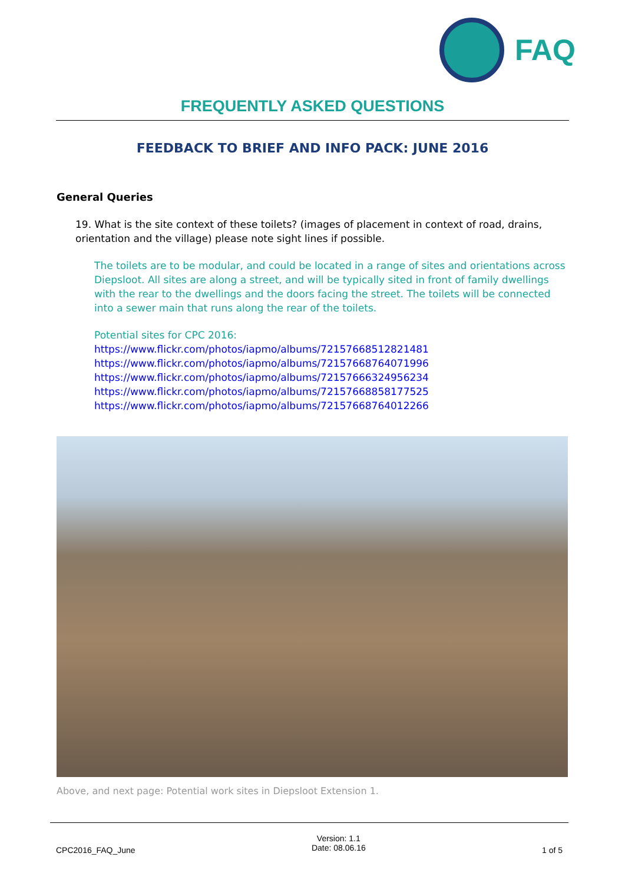FAQ
FREQUENTLY ASKED QUESTIONS
FEEDBACK TO BRIEF AND INFO PACK: JUNE 2016
General Queries
19. What is the site context of these toilets? (images of placement in context of road, drains, orientation and the village) please note sight lines if possible.
The toilets are to be modular, and could be located in a range of sites and orientations across Diepsloot. All sites are along a street, and will be typically sited in front of family dwellings with the rear to the dwellings and the doors facing the street. The toilets will be connected into a sewer main that runs along the rear of the toilets.
Potential sites for CPC 2016:
https://www.flickr.com/photos/iapmo/albums/72157668512821481
https://www.flickr.com/photos/iapmo/albums/72157668764071996
https://www.flickr.com/photos/iapmo/albums/72157666324956234
https://www.flickr.com/photos/iapmo/albums/72157668858177525
https://www.flickr.com/photos/iapmo/albums/72157668764012266
Above, and next page: Potential work sites in Diepsloot Extension 1.
CPC2016_FAQ_June Version: 1.1
Date: 08.06.16 1 of 5